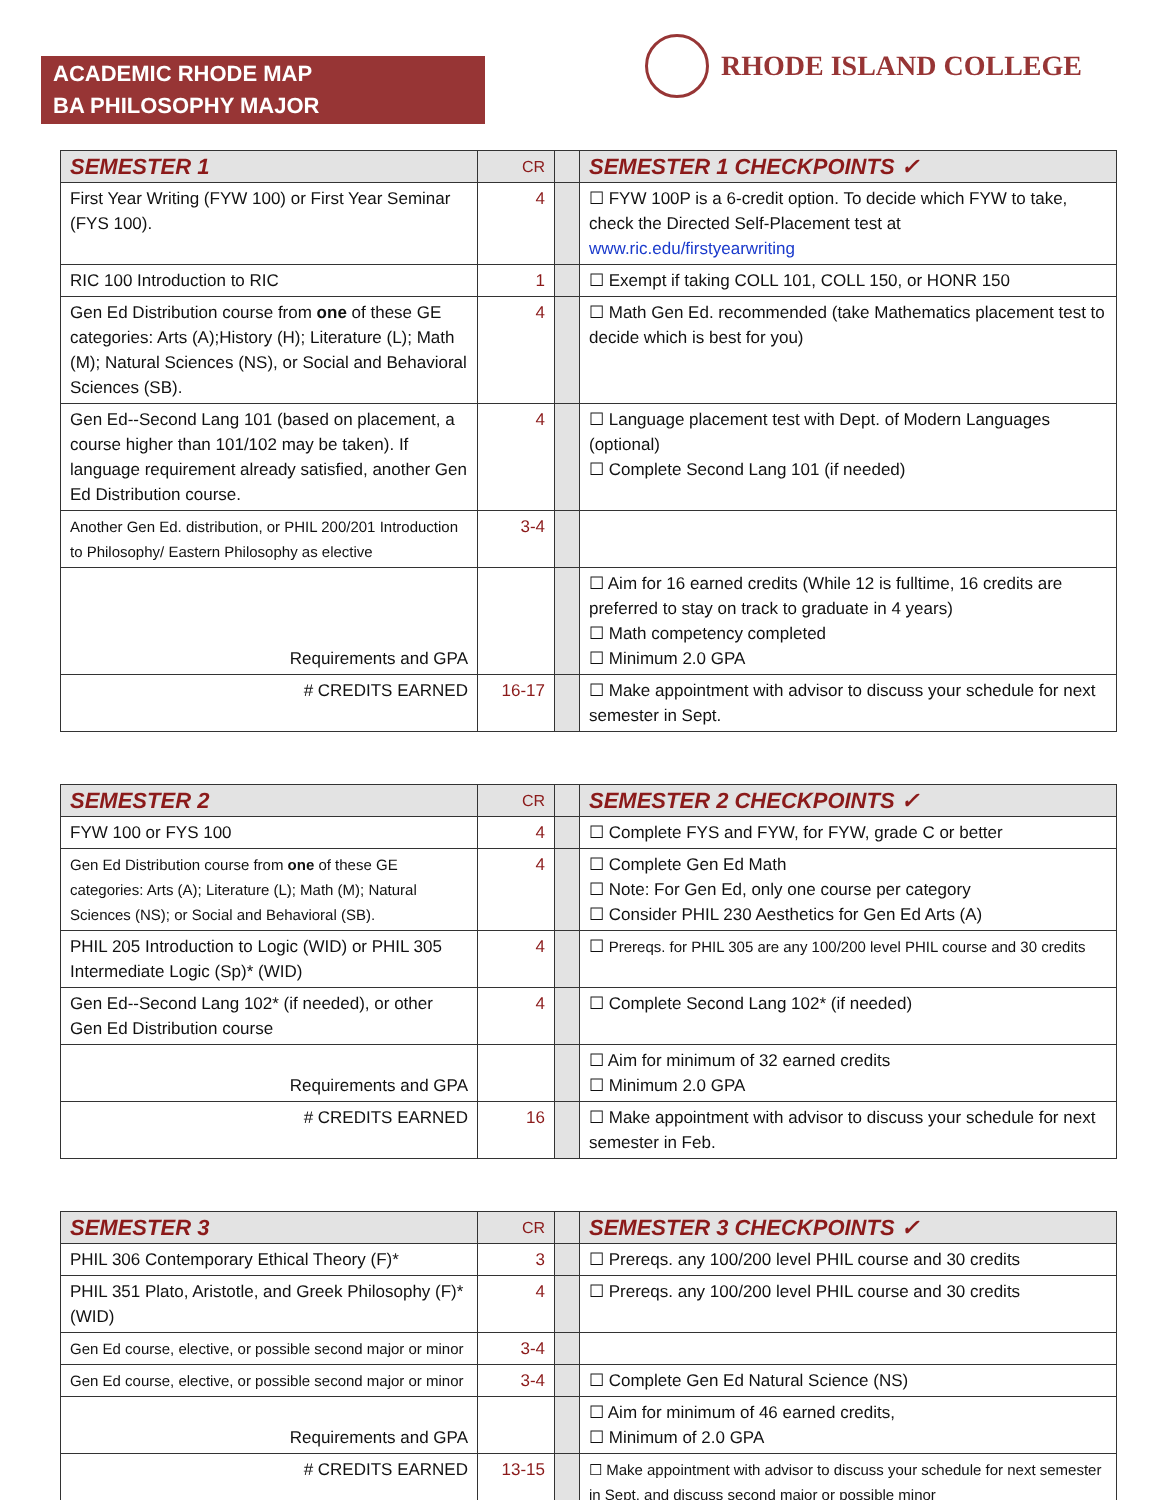ACADEMIC RHODE MAP
BA PHILOSOPHY MAJOR
RHODE ISLAND COLLEGE
| SEMESTER 1 | CR | | SEMESTER 1 CHECKPOINTS ✓ |
| --- | --- | --- | --- |
| First Year Writing (FYW 100) or First Year Seminar (FYS 100). | 4 | | ☐ FYW 100P is a 6-credit option. To decide which FYW to take, check the Directed Self-Placement test at www.ric.edu/firstyearwriting |
| RIC 100 Introduction to RIC | 1 | | ☐ Exempt if taking COLL 101, COLL 150, or HONR 150 |
| Gen Ed Distribution course from one of these GE categories: Arts (A);History (H); Literature (L); Math (M); Natural Sciences (NS), or Social and Behavioral Sciences (SB). | 4 | | ☐ Math Gen Ed. recommended (take Mathematics placement test to decide which is best for you) |
| Gen Ed--Second Lang 101 (based on placement, a course higher than 101/102 may be taken). If language requirement already satisfied, another Gen Ed Distribution course. | 4 | | ☐ Language placement test with Dept. of Modern Languages (optional) ☐ Complete Second Lang 101 (if needed) |
| Another Gen Ed. distribution, or PHIL 200/201 Introduction to Philosophy/ Eastern Philosophy as elective | 3-4 | | |
| Requirements and GPA | | | ☐ Aim for 16 earned credits (While 12 is fulltime, 16 credits are preferred to stay on track to graduate in 4 years) ☐ Math competency completed ☐ Minimum 2.0 GPA |
| # CREDITS EARNED | 16-17 | | ☐ Make appointment with advisor to discuss your schedule for next semester in Sept. |
| SEMESTER 2 | CR | | SEMESTER 2 CHECKPOINTS ✓ |
| --- | --- | --- | --- |
| FYW 100 or FYS 100 | 4 | | ☐ Complete FYS and FYW, for FYW, grade C or better |
| Gen Ed Distribution course from one of these GE categories: Arts (A); Literature (L); Math (M); Natural Sciences (NS); or Social and Behavioral (SB). | 4 | | ☐ Complete Gen Ed Math ☐ Note: For Gen Ed, only one course per category ☐ Consider PHIL 230 Aesthetics for Gen Ed Arts (A) |
| PHIL 205 Introduction to Logic (WID) or PHIL 305 Intermediate Logic (Sp)* (WID) | 4 | | ☐ Prereqs. for PHIL 305 are any 100/200 level PHIL course and 30 credits |
| Gen Ed--Second Lang 102* (if needed), or other Gen Ed Distribution course | 4 | | ☐ Complete Second Lang 102* (if needed) |
| Requirements and GPA | | | ☐ Aim for minimum of 32 earned credits ☐ Minimum 2.0 GPA |
| # CREDITS EARNED | 16 | | ☐ Make appointment with advisor to discuss your schedule for next semester in Feb. |
| SEMESTER 3 | CR | | SEMESTER 3 CHECKPOINTS ✓ |
| --- | --- | --- | --- |
| PHIL 306 Contemporary Ethical Theory (F)* | 3 | | ☐ Prereqs. any 100/200 level PHIL course and 30 credits |
| PHIL 351 Plato, Aristotle, and Greek Philosophy (F)*(WID) | 4 | | ☐ Prereqs. any 100/200 level PHIL course and 30 credits |
| Gen Ed course, elective, or possible second major or minor | 3-4 | | |
| Gen Ed course, elective, or possible second major or minor | 3-4 | | ☐ Complete Gen Ed Natural Science (NS) |
| Requirements and GPA | | | ☐ Aim for minimum of 46 earned credits, ☐ Minimum of 2.0 GPA |
| # CREDITS EARNED | 13-15 | | ☐ Make appointment with advisor to discuss your schedule for next semester in Sept. and discuss second major or possible minor |